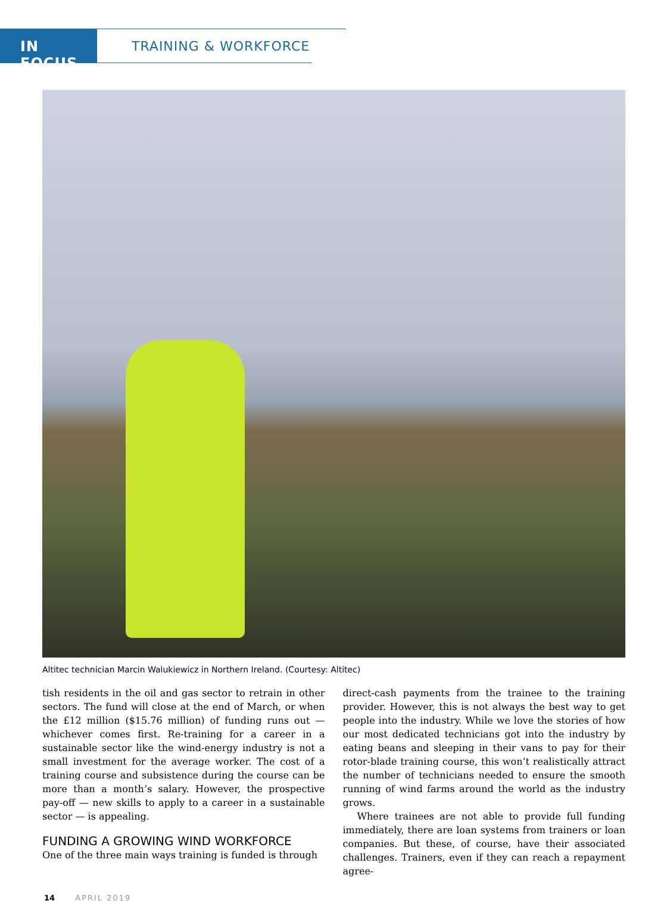IN FOCUS
TRAINING & WORKFORCE
Altitec technician Marcin Walukiewicz in Northern Ireland. (Courtesy: Altitec)
tish residents in the oil and gas sector to retrain in other sectors. The fund will close at the end of March, or when the £12 million ($15.76 million) of funding runs out — whichever comes first. Re-training for a career in a sustainable sector like the wind-energy industry is not a small investment for the average worker. The cost of a training course and subsistence during the course can be more than a month’s salary. However, the prospective pay-off — new skills to apply to a career in a sustainable sector — is appealing.
FUNDING A GROWING WIND WORKFORCE
One of the three main ways training is funded is through
direct-cash payments from the trainee to the training provider. However, this is not always the best way to get people into the industry. While we love the stories of how our most dedicated technicians got into the industry by eating beans and sleeping in their vans to pay for their rotor-blade training course, this won’t realistically attract the number of technicians needed to ensure the smooth running of wind farms around the world as the industry grows.
Where trainees are not able to provide full funding immediately, there are loan systems from trainers or loan companies. But these, of course, have their associated challenges. Trainers, even if they can reach a repayment agree-
14 APRIL 2019